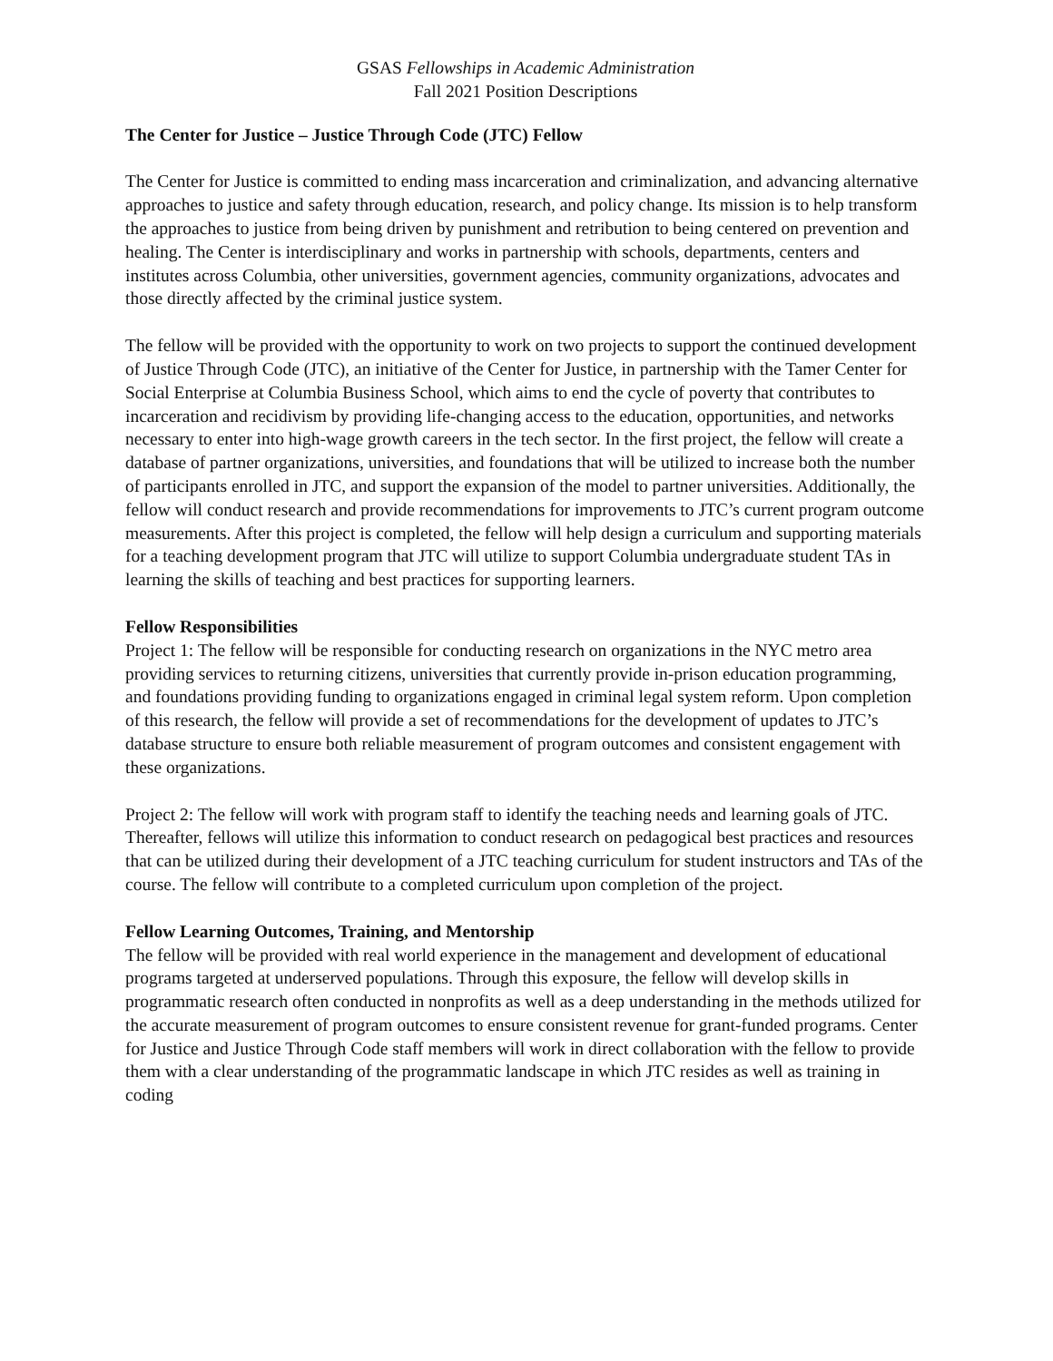GSAS Fellowships in Academic Administration
Fall 2021 Position Descriptions
The Center for Justice – Justice Through Code (JTC) Fellow
The Center for Justice is committed to ending mass incarceration and criminalization, and advancing alternative approaches to justice and safety through education, research, and policy change. Its mission is to help transform the approaches to justice from being driven by punishment and retribution to being centered on prevention and healing. The Center is interdisciplinary and works in partnership with schools, departments, centers and institutes across Columbia, other universities, government agencies, community organizations, advocates and those directly affected by the criminal justice system.
The fellow will be provided with the opportunity to work on two projects to support the continued development of Justice Through Code (JTC), an initiative of the Center for Justice, in partnership with the Tamer Center for Social Enterprise at Columbia Business School, which aims to end the cycle of poverty that contributes to incarceration and recidivism by providing life-changing access to the education, opportunities, and networks necessary to enter into high-wage growth careers in the tech sector. In the first project, the fellow will create a database of partner organizations, universities, and foundations that will be utilized to increase both the number of participants enrolled in JTC, and support the expansion of the model to partner universities. Additionally, the fellow will conduct research and provide recommendations for improvements to JTC’s current program outcome measurements. After this project is completed, the fellow will help design a curriculum and supporting materials for a teaching development program that JTC will utilize to support Columbia undergraduate student TAs in learning the skills of teaching and best practices for supporting learners.
Fellow Responsibilities
Project 1: The fellow will be responsible for conducting research on organizations in the NYC metro area providing services to returning citizens, universities that currently provide in-prison education programming, and foundations providing funding to organizations engaged in criminal legal system reform. Upon completion of this research, the fellow will provide a set of recommendations for the development of updates to JTC’s database structure to ensure both reliable measurement of program outcomes and consistent engagement with these organizations.
Project 2: The fellow will work with program staff to identify the teaching needs and learning goals of JTC. Thereafter, fellows will utilize this information to conduct research on pedagogical best practices and resources that can be utilized during their development of a JTC teaching curriculum for student instructors and TAs of the course. The fellow will contribute to a completed curriculum upon completion of the project.
Fellow Learning Outcomes, Training, and Mentorship
The fellow will be provided with real world experience in the management and development of educational programs targeted at underserved populations. Through this exposure, the fellow will develop skills in programmatic research often conducted in nonprofits as well as a deep understanding in the methods utilized for the accurate measurement of program outcomes to ensure consistent revenue for grant-funded programs. Center for Justice and Justice Through Code staff members will work in direct collaboration with the fellow to provide them with a clear understanding of the programmatic landscape in which JTC resides as well as training in coding